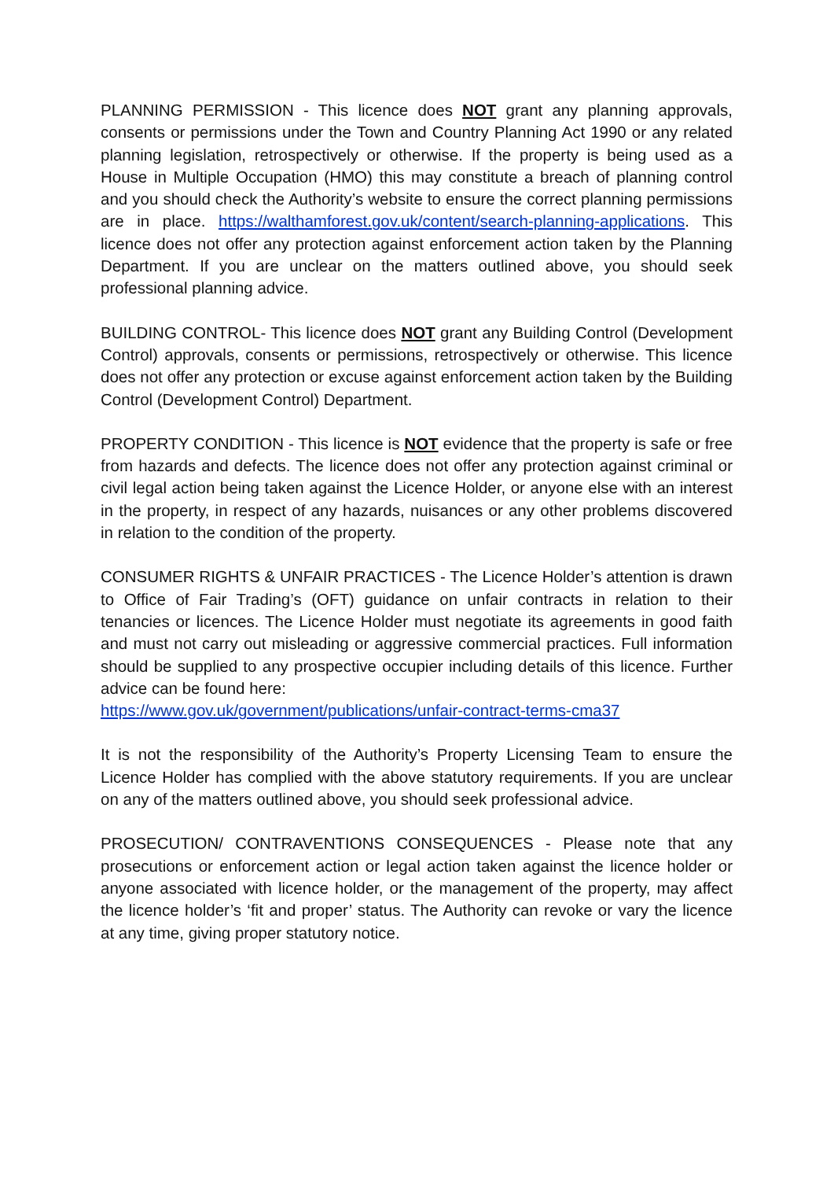PLANNING PERMISSION - This licence does NOT grant any planning approvals, consents or permissions under the Town and Country Planning Act 1990 or any related planning legislation, retrospectively or otherwise. If the property is being used as a House in Multiple Occupation (HMO) this may constitute a breach of planning control and you should check the Authority’s website to ensure the correct planning permissions are in place. https://walthamforest.gov.uk/content/search-planning-applications. This licence does not offer any protection against enforcement action taken by the Planning Department. If you are unclear on the matters outlined above, you should seek professional planning advice.
BUILDING CONTROL- This licence does NOT grant any Building Control (Development Control) approvals, consents or permissions, retrospectively or otherwise. This licence does not offer any protection or excuse against enforcement action taken by the Building Control (Development Control) Department.
PROPERTY CONDITION - This licence is NOT evidence that the property is safe or free from hazards and defects. The licence does not offer any protection against criminal or civil legal action being taken against the Licence Holder, or anyone else with an interest in the property, in respect of any hazards, nuisances or any other problems discovered in relation to the condition of the property.
CONSUMER RIGHTS & UNFAIR PRACTICES - The Licence Holder’s attention is drawn to Office of Fair Trading’s (OFT) guidance on unfair contracts in relation to their tenancies or licences. The Licence Holder must negotiate its agreements in good faith and must not carry out misleading or aggressive commercial practices. Full information should be supplied to any prospective occupier including details of this licence. Further advice can be found here:
https://www.gov.uk/government/publications/unfair-contract-terms-cma37
It is not the responsibility of the Authority’s Property Licensing Team to ensure the Licence Holder has complied with the above statutory requirements. If you are unclear on any of the matters outlined above, you should seek professional advice.
PROSECUTION/ CONTRAVENTIONS CONSEQUENCES - Please note that any prosecutions or enforcement action or legal action taken against the licence holder or anyone associated with licence holder, or the management of the property, may affect the licence holder’s ‘fit and proper’ status. The Authority can revoke or vary the licence at any time, giving proper statutory notice.